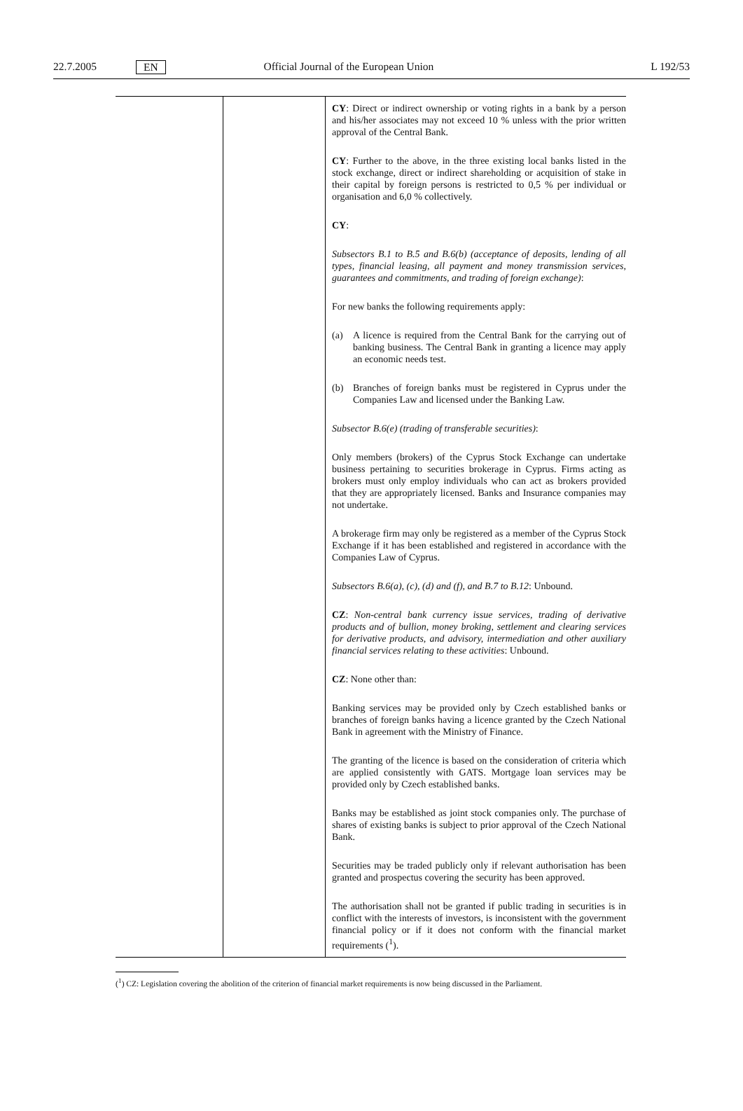22.7.2005 EN Official Journal of the European Union L 192/53
| | | CY : Direct or indirect ownership or voting rights in a bank by a person and his/her associates may not exceed 10 % unless with the prior written approval of the Central Bank. CY : Further to the above, in the three existing local banks listed in the stock exchange, direct or indirect shareholding or acquisition of stake in their capital by foreign persons is restricted to 0,5 % per individual or organisation and 6,0 % collectively. CY : Subsectors B.1 to B.5 and B.6(b) (acceptance of deposits, lending of all types, financial leasing, all payment and money transmission services, guarantees and commitments, and trading of foreign exchange) : For new banks the following requirements apply: (a) A licence is required from the Central Bank for the carrying out of banking business. The Central Bank in granting a licence may apply an economic needs test. (b) Branches of foreign banks must be registered in Cyprus under the Companies Law and licensed under the Banking Law. Subsector B.6(e) (trading of transferable securities) : Only members (brokers) of the Cyprus Stock Exchange can undertake business pertaining to securities brokerage in Cyprus. Firms acting as brokers must only employ individuals who can act as brokers provided that they are appropriately licensed. Banks and Insurance companies may not undertake. A brokerage firm may only be registered as a member of the Cyprus Stock Exchange if it has been established and registered in accordance with the Companies Law of Cyprus. Subsectors B.6(a), (c), (d) and (f), and B.7 to B.12 : Unbound. CZ : Non-central bank currency issue services, trading of derivative products and of bullion, money broking, settlement and clearing services for derivative products, and advisory, intermediation and other auxiliary financial services relating to these activities : Unbound. CZ : None other than: Banking services may be provided only by Czech established banks or branches of foreign banks having a licence granted by the Czech National Bank in agreement with the Ministry of Finance. The granting of the licence is based on the consideration of criteria which are applied consistently with GATS. Mortgage loan services may be provided only by Czech established banks. Banks may be established as joint stock companies only. The purchase of shares of existing banks is subject to prior approval of the Czech National Bank. Securities may be traded publicly only if relevant authorisation has been granted and prospectus covering the security has been approved. The authorisation shall not be granted if public trading in securities is in conflict with the interests of investors, is inconsistent with the government financial policy or if it does not conform with the financial market requirements (<sup>1</sup>). |
(<sup>1</sup>) CZ: Legislation covering the abolition of the criterion of financial market requirements is now being discussed in the Parliament.